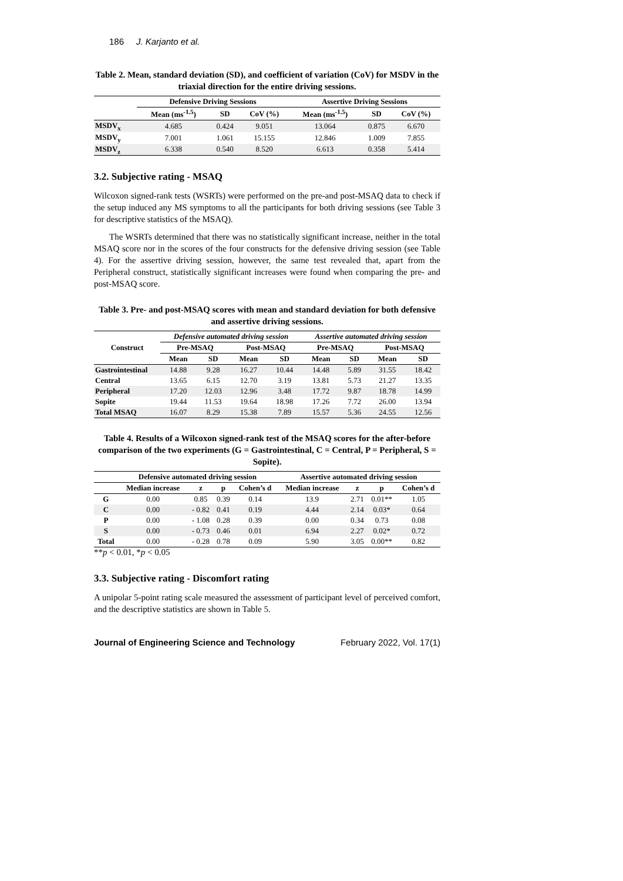186 J. Karjanto et al.
Table 2. Mean, standard deviation (SD), and coefficient of variation (CoV) for MSDV in the triaxial direction for the entire driving sessions.
| | Defensive Driving Sessions | | | Assertive Driving Sessions | | |
| --- | --- | --- | --- | --- | --- | --- |
| | Mean (ms<sup>-1.5</sup>) | SD | CoV (%) | Mean (ms<sup>-1.5</sup>) | SD | CoV (%) |
| MSDV<sub>x</sub> | 4.685 | 0.424 | 9.051 | 13.064 | 0.875 | 6.670 |
| MSDV<sub>y</sub> | 7.001 | 1.061 | 15.155 | 12.846 | 1.009 | 7.855 |
| MSDV<sub>z</sub> | 6.338 | 0.540 | 8.520 | 6.613 | 0.358 | 5.414 |
3.2. Subjective rating - MSAQ
Wilcoxon signed-rank tests (WSRTs) were performed on the pre-and post-MSAQ data to check if the setup induced any MS symptoms to all the participants for both driving sessions (see Table 3 for descriptive statistics of the MSAQ).
The WSRTs determined that there was no statistically significant increase, neither in the total MSAQ score nor in the scores of the four constructs for the defensive driving session (see Table 4). For the assertive driving session, however, the same test revealed that, apart from the Peripheral construct, statistically significant increases were found when comparing the pre- and post-MSAQ score.
Table 3. Pre- and post-MSAQ scores with mean and standard deviation for both defensive and assertive driving sessions.
| Construct | Defensive automated driving session | | | | Assertive automated driving session | | | |
| --- | --- | --- | --- | --- | --- | --- | --- | --- |
| | Pre-MSAQ | | Post-MSAQ | | Pre-MSAQ | | Post-MSAQ | |
| | Mean | SD | Mean | SD | Mean | SD | Mean | SD |
| Gastrointestinal | 14.88 | 9.28 | 16.27 | 10.44 | 14.48 | 5.89 | 31.55 | 18.42 |
| Central | 13.65 | 6.15 | 12.70 | 3.19 | 13.81 | 5.73 | 21.27 | 13.35 |
| Peripheral | 17.20 | 12.03 | 12.96 | 3.48 | 17.72 | 9.87 | 18.78 | 14.99 |
| Sopite | 19.44 | 11.53 | 19.64 | 18.98 | 17.26 | 7.72 | 26.00 | 13.94 |
| Total MSAQ | 16.07 | 8.29 | 15.38 | 7.89 | 15.57 | 5.36 | 24.55 | 12.56 |
Table 4. Results of a Wilcoxon signed-rank test of the MSAQ scores for the after-before comparison of the two experiments (G = Gastrointestinal, C = Central, P = Peripheral, S = Sopite).
| | Defensive automated driving session | | | | Assertive automated driving session | | | |
| --- | --- | --- | --- | --- | --- | --- | --- | --- |
| | Median increase | z | p | Cohen’s d | Median increase | z | p | Cohen’s d |
| G | 0.00 | 0.85 | 0.39 | 0.14 | 13.9 | 2.71 | 0.01** | 1.05 |
| C | 0.00 | - 0.82 | 0.41 | 0.19 | 4.44 | 2.14 | 0.03* | 0.64 |
| P | 0.00 | - 1.08 | 0.28 | 0.39 | 0.00 | 0.34 | 0.73 | 0.08 |
| S | 0.00 | - 0.73 | 0.46 | 0.01 | 6.94 | 2.27 | 0.02* | 0.72 |
| Total | 0.00 | - 0.28 | 0.78 | 0.09 | 5.90 | 3.05 | 0.00** | 0.82 |
**p < 0.01, *p < 0.05
3.3. Subjective rating - Discomfort rating
A unipolar 5-point rating scale measured the assessment of participant level of perceived comfort, and the descriptive statistics are shown in Table 5.
Journal of Engineering Science and Technology February 2022, Vol. 17(1)